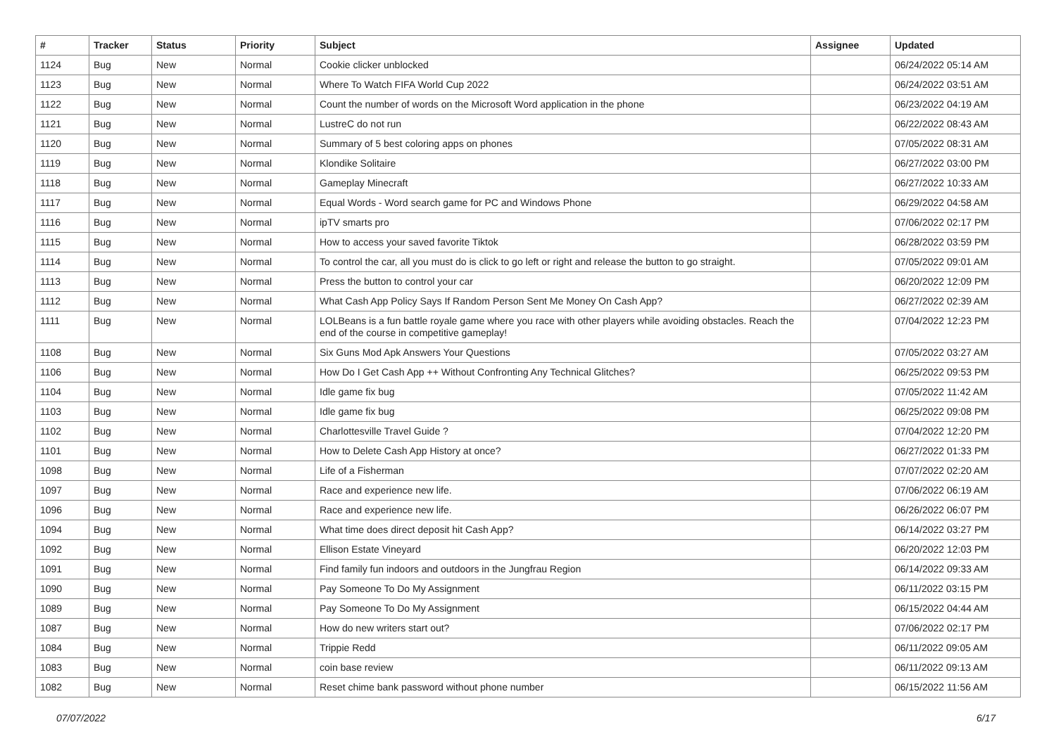| # | Tracker | Status | Priority | Subject | Assignee | Updated |
| --- | --- | --- | --- | --- | --- | --- |
| 1124 | Bug | New | Normal | Cookie clicker unblocked | | 06/24/2022 05:14 AM |
| 1123 | Bug | New | Normal | Where To Watch FIFA World Cup 2022 | | 06/24/2022 03:51 AM |
| 1122 | Bug | New | Normal | Count the number of words on the Microsoft Word application in the phone | | 06/23/2022 04:19 AM |
| 1121 | Bug | New | Normal | LustreC do not run | | 06/22/2022 08:43 AM |
| 1120 | Bug | New | Normal | Summary of 5 best coloring apps on phones | | 07/05/2022 08:31 AM |
| 1119 | Bug | New | Normal | Klondike Solitaire | | 06/27/2022 03:00 PM |
| 1118 | Bug | New | Normal | Gameplay Minecraft | | 06/27/2022 10:33 AM |
| 1117 | Bug | New | Normal | Equal Words - Word search game for PC and Windows Phone | | 06/29/2022 04:58 AM |
| 1116 | Bug | New | Normal | ipTV smarts pro | | 07/06/2022 02:17 PM |
| 1115 | Bug | New | Normal | How to access your saved favorite Tiktok | | 06/28/2022 03:59 PM |
| 1114 | Bug | New | Normal | To control the car, all you must do is click to go left or right and release the button to go straight. | | 07/05/2022 09:01 AM |
| 1113 | Bug | New | Normal | Press the button to control your car | | 06/20/2022 12:09 PM |
| 1112 | Bug | New | Normal | What Cash App Policy Says If Random Person Sent Me Money On Cash App? | | 06/27/2022 02:39 AM |
| 1111 | Bug | New | Normal | LOLBeans is a fun battle royale game where you race with other players while avoiding obstacles. Reach the end of the course in competitive gameplay! | | 07/04/2022 12:23 PM |
| 1108 | Bug | New | Normal | Six Guns Mod Apk Answers Your Questions | | 07/05/2022 03:27 AM |
| 1106 | Bug | New | Normal | How Do I Get Cash App ++ Without Confronting Any Technical Glitches? | | 06/25/2022 09:53 PM |
| 1104 | Bug | New | Normal | Idle game fix bug | | 07/05/2022 11:42 AM |
| 1103 | Bug | New | Normal | Idle game fix bug | | 06/25/2022 09:08 PM |
| 1102 | Bug | New | Normal | Charlottesville Travel Guide ? | | 07/04/2022 12:20 PM |
| 1101 | Bug | New | Normal | How to Delete Cash App History at once? | | 06/27/2022 01:33 PM |
| 1098 | Bug | New | Normal | Life of a Fisherman | | 07/07/2022 02:20 AM |
| 1097 | Bug | New | Normal | Race and experience new life. | | 07/06/2022 06:19 AM |
| 1096 | Bug | New | Normal | Race and experience new life. | | 06/26/2022 06:07 PM |
| 1094 | Bug | New | Normal | What time does direct deposit hit Cash App? | | 06/14/2022 03:27 PM |
| 1092 | Bug | New | Normal | Ellison Estate Vineyard | | 06/20/2022 12:03 PM |
| 1091 | Bug | New | Normal | Find family fun indoors and outdoors in the Jungfrau Region | | 06/14/2022 09:33 AM |
| 1090 | Bug | New | Normal | Pay Someone To Do My Assignment | | 06/11/2022 03:15 PM |
| 1089 | Bug | New | Normal | Pay Someone To Do My Assignment | | 06/15/2022 04:44 AM |
| 1087 | Bug | New | Normal | How do new writers start out? | | 07/06/2022 02:17 PM |
| 1084 | Bug | New | Normal | Trippie Redd | | 06/11/2022 09:05 AM |
| 1083 | Bug | New | Normal | coin base review | | 06/11/2022 09:13 AM |
| 1082 | Bug | New | Normal | Reset chime bank password without phone number | | 06/15/2022 11:56 AM |
07/07/2022 6/17